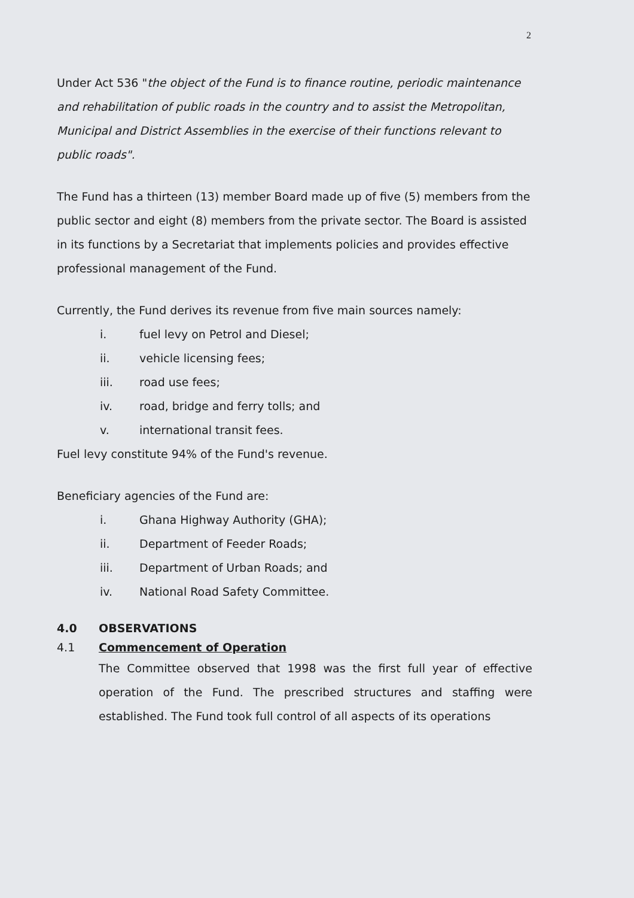2
Under Act 536 "the object of the Fund is to finance routine, periodic maintenance and rehabilitation of public roads in the country and to assist the Metropolitan, Municipal and District Assemblies in the exercise of their functions relevant to public roads".
The Fund has a thirteen (13) member Board made up of five (5) members from the public sector and eight (8) members from the private sector. The Board is assisted in its functions by a Secretariat that implements policies and provides effective professional management of the Fund.
Currently, the Fund derives its revenue from five main sources namely:
i. fuel levy on Petrol and Diesel;
ii. vehicle licensing fees;
iii. road use fees;
iv. road, bridge and ferry tolls; and
v. international transit fees.
Fuel levy constitute 94% of the Fund's revenue.
Beneficiary agencies of the Fund are:
i. Ghana Highway Authority (GHA);
ii. Department of Feeder Roads;
iii. Department of Urban Roads; and
iv. National Road Safety Committee.
4.0 OBSERVATIONS
4.1 Commencement of Operation
The Committee observed that 1998 was the first full year of effective operation of the Fund. The prescribed structures and staffing were established. The Fund took full control of all aspects of its operations